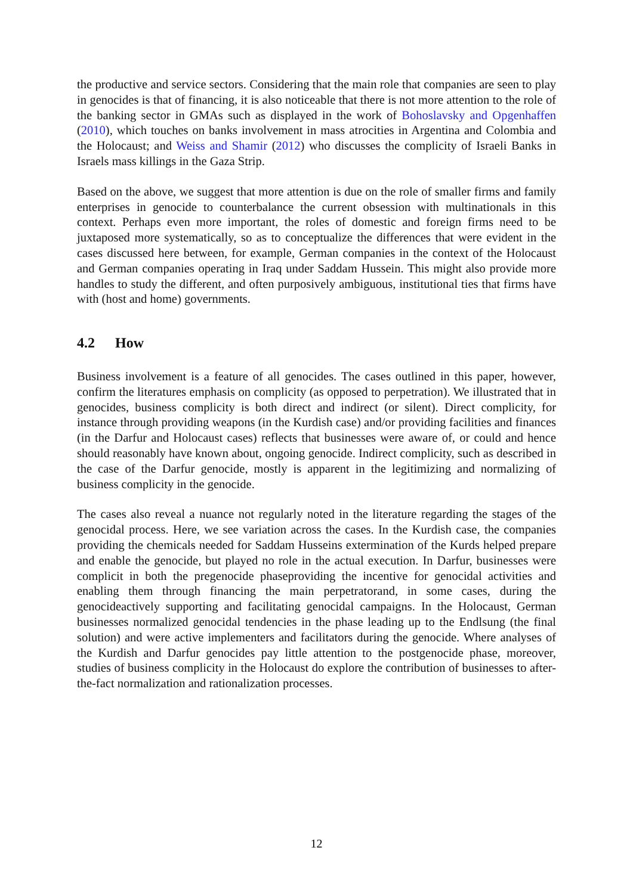the productive and service sectors. Considering that the main role that companies are seen to play in genocides is that of financing, it is also noticeable that there is not more attention to the role of the banking sector in GMAs such as displayed in the work of Bohoslavsky and Opgenhaffen (2010), which touches on banks involvement in mass atrocities in Argentina and Colombia and the Holocaust; and Weiss and Shamir (2012) who discusses the complicity of Israeli Banks in Israels mass killings in the Gaza Strip.
Based on the above, we suggest that more attention is due on the role of smaller firms and family enterprises in genocide to counterbalance the current obsession with multinationals in this context. Perhaps even more important, the roles of domestic and foreign firms need to be juxtaposed more systematically, so as to conceptualize the differences that were evident in the cases discussed here between, for example, German companies in the context of the Holocaust and German companies operating in Iraq under Saddam Hussein. This might also provide more handles to study the different, and often purposively ambiguous, institutional ties that firms have with (host and home) governments.
4.2 How
Business involvement is a feature of all genocides. The cases outlined in this paper, however, confirm the literatures emphasis on complicity (as opposed to perpetration). We illustrated that in genocides, business complicity is both direct and indirect (or silent). Direct complicity, for instance through providing weapons (in the Kurdish case) and/or providing facilities and finances (in the Darfur and Holocaust cases) reflects that businesses were aware of, or could and hence should reasonably have known about, ongoing genocide. Indirect complicity, such as described in the case of the Darfur genocide, mostly is apparent in the legitimizing and normalizing of business complicity in the genocide.
The cases also reveal a nuance not regularly noted in the literature regarding the stages of the genocidal process. Here, we see variation across the cases. In the Kurdish case, the companies providing the chemicals needed for Saddam Husseins extermination of the Kurds helped prepare and enable the genocide, but played no role in the actual execution. In Darfur, businesses were complicit in both the pregenocide phaseproviding the incentive for genocidal activities and enabling them through financing the main perpetratorand, in some cases, during the genocideactively supporting and facilitating genocidal campaigns. In the Holocaust, German businesses normalized genocidal tendencies in the phase leading up to the Endlsung (the final solution) and were active implementers and facilitators during the genocide. Where analyses of the Kurdish and Darfur genocides pay little attention to the postgenocide phase, moreover, studies of business complicity in the Holocaust do explore the contribution of businesses to after-the-fact normalization and rationalization processes.
12